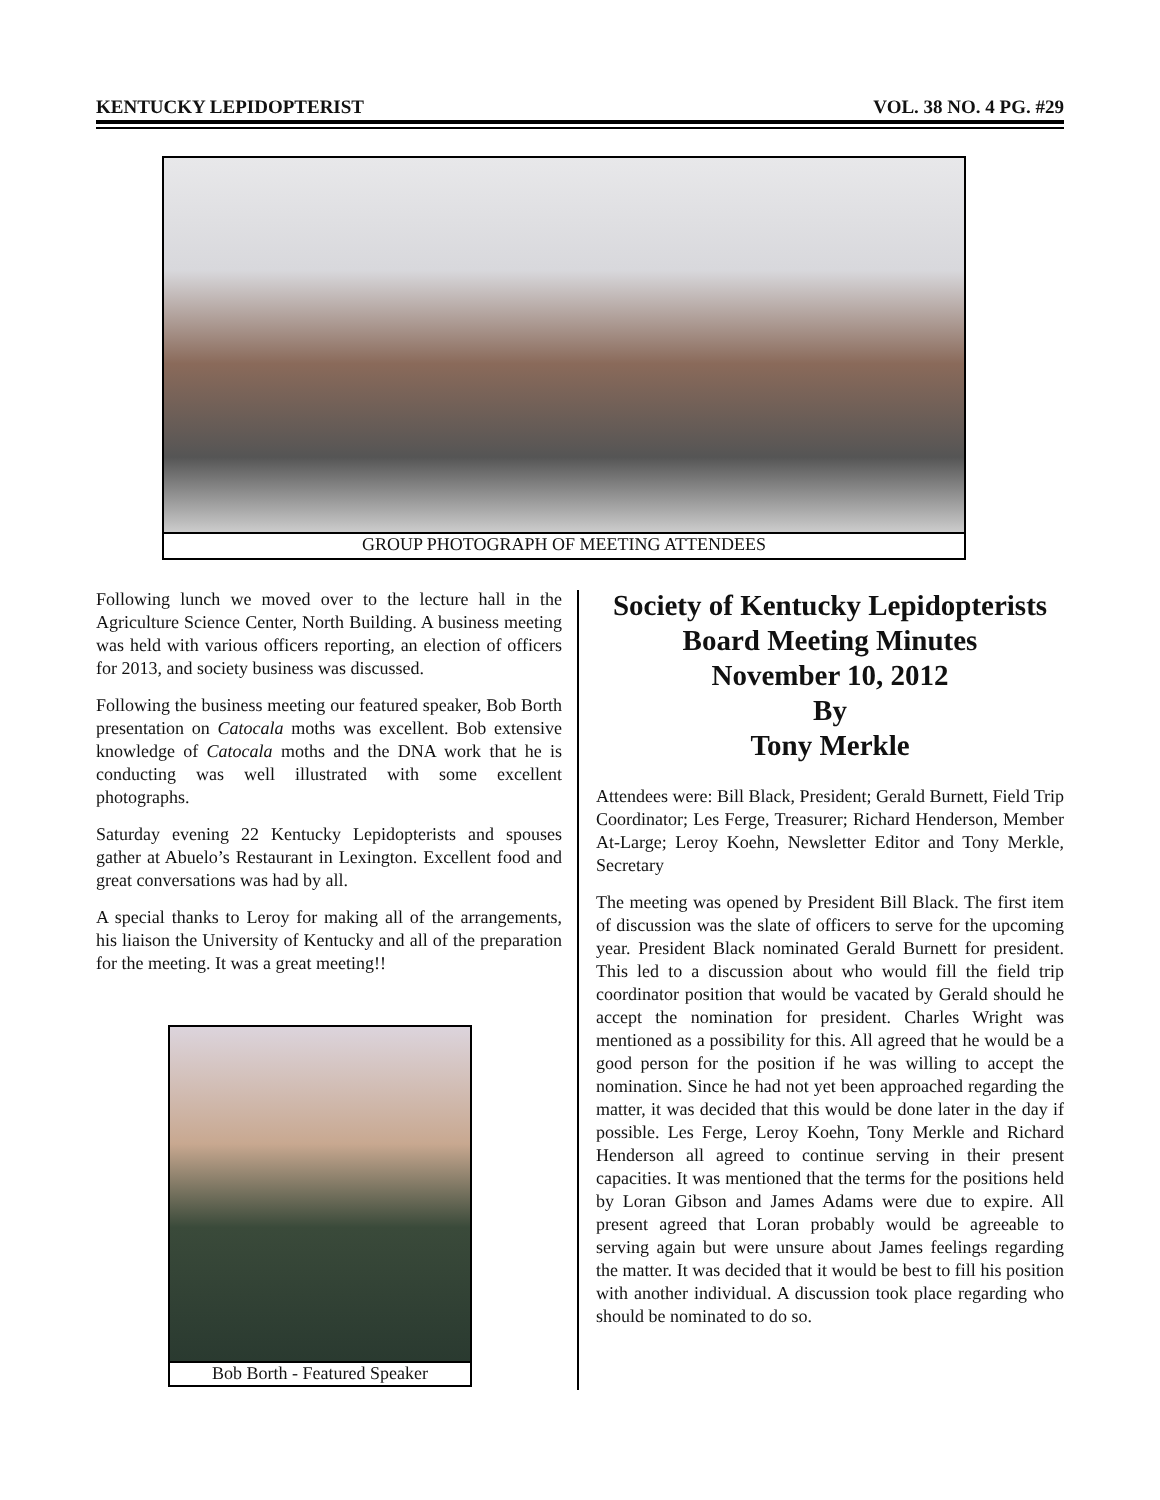KENTUCKY LEPIDOPTERIST VOL. 38 NO. 4 PG. #29
GROUP PHOTOGRAPH OF MEETING ATTENDEES
Following lunch we moved over to the lecture hall in the Agriculture Science Center, North Building. A business meeting was held with various officers reporting, an election of officers for 2013, and society business was discussed.
Following the business meeting our featured speaker, Bob Borth presentation on Catocala moths was excellent. Bob extensive knowledge of Catocala moths and the DNA work that he is conducting was well illustrated with some excellent photographs.
Saturday evening 22 Kentucky Lepidopterists and spouses gather at Abuelo’s Restaurant in Lexington. Excellent food and great conversations was had by all.
A special thanks to Leroy for making all of the arrangements, his liaison the University of Kentucky and all of the preparation for the meeting. It was a great meeting!!
Bob Borth - Featured Speaker
Society of Kentucky Lepidopterists
Board Meeting Minutes
November 10, 2012
By
Tony Merkle
Attendees were: Bill Black, President; Gerald Burnett, Field Trip Coordinator; Les Ferge, Treasurer; Richard Henderson, Member At-Large; Leroy Koehn, Newsletter Editor and Tony Merkle, Secretary
The meeting was opened by President Bill Black. The first item of discussion was the slate of officers to serve for the upcoming year. President Black nominated Gerald Burnett for president. This led to a discussion about who would fill the field trip coordinator position that would be vacated by Gerald should he accept the nomination for president. Charles Wright was mentioned as a possibility for this. All agreed that he would be a good person for the position if he was willing to accept the nomination. Since he had not yet been approached regarding the matter, it was decided that this would be done later in the day if possible. Les Ferge, Leroy Koehn, Tony Merkle and Richard Henderson all agreed to continue serving in their present capacities. It was mentioned that the terms for the positions held by Loran Gibson and James Adams were due to expire. All present agreed that Loran probably would be agreeable to serving again but were unsure about James feelings regarding the matter. It was decided that it would be best to fill his position with another individual. A discussion took place regarding who should be nominated to do so.